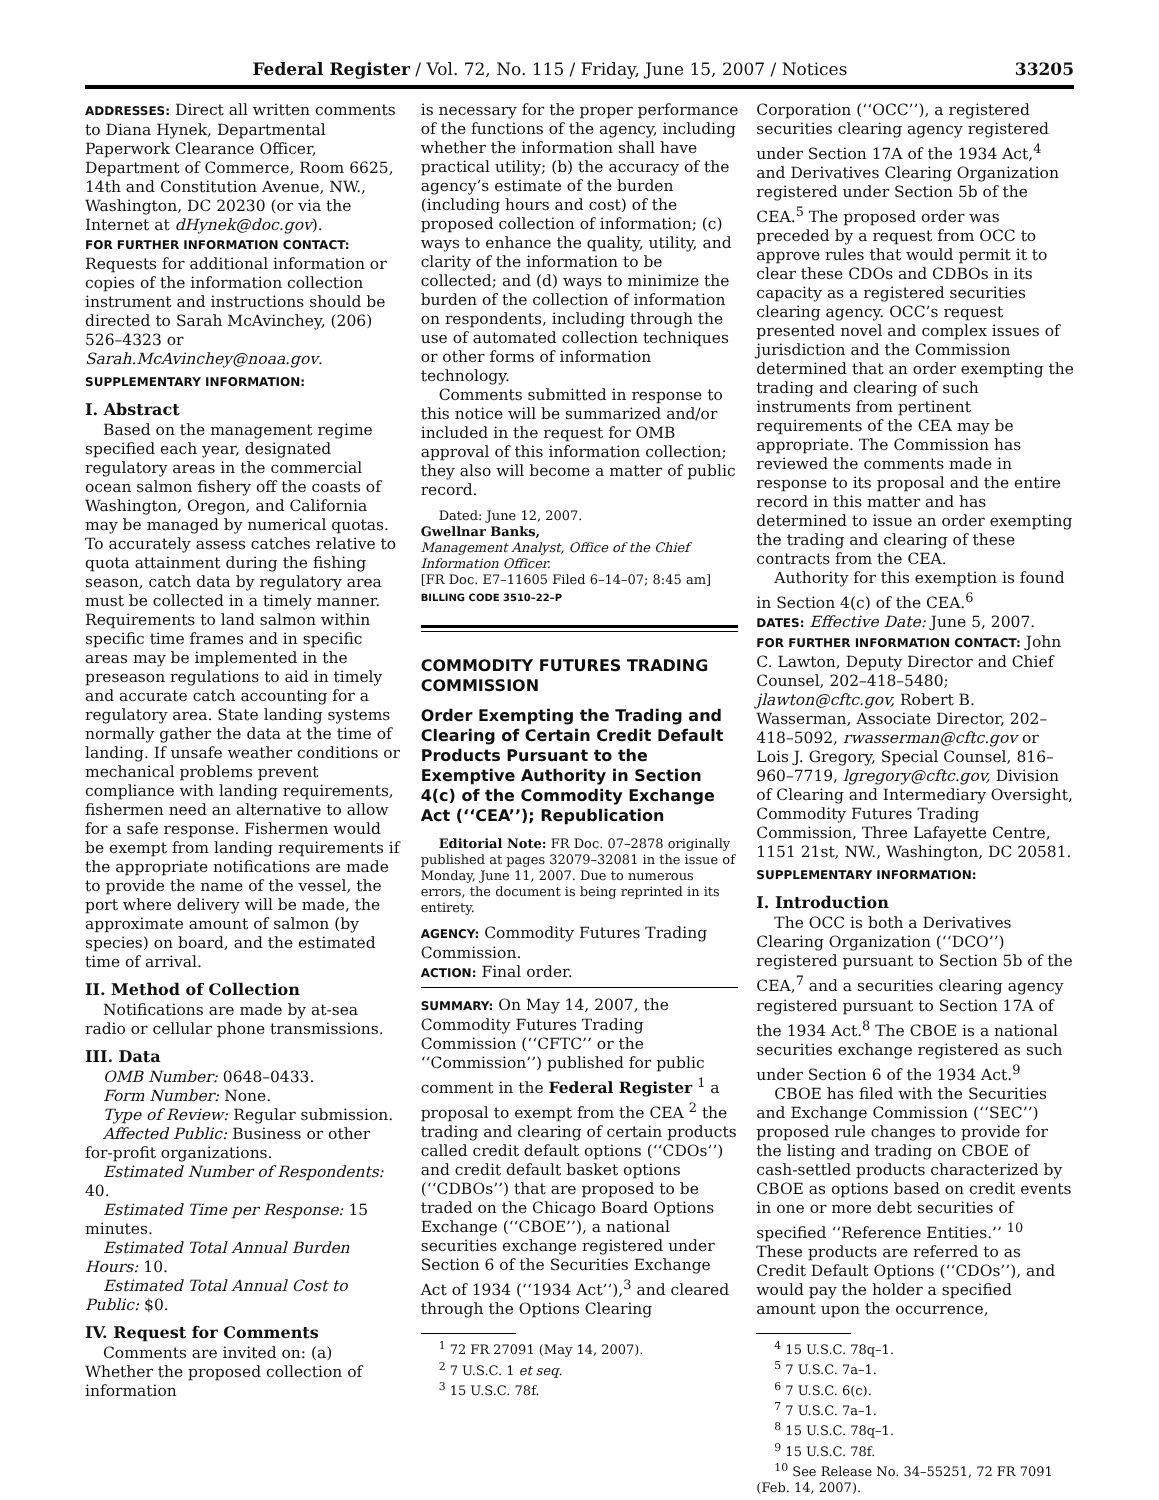Federal Register / Vol. 72, No. 115 / Friday, June 15, 2007 / Notices 33205
ADDRESSES: Direct all written comments to Diana Hynek, Departmental Paperwork Clearance Officer, Department of Commerce, Room 6625, 14th and Constitution Avenue, NW., Washington, DC 20230 (or via the Internet at dHynek@doc.gov).
FOR FURTHER INFORMATION CONTACT: Requests for additional information or copies of the information collection instrument and instructions should be directed to Sarah McAvinchey, (206) 526–4323 or Sarah.McAvinchey@noaa.gov.
SUPPLEMENTARY INFORMATION:
I. Abstract
Based on the management regime specified each year, designated regulatory areas in the commercial ocean salmon fishery off the coasts of Washington, Oregon, and California may be managed by numerical quotas. To accurately assess catches relative to quota attainment during the fishing season, catch data by regulatory area must be collected in a timely manner. Requirements to land salmon within specific time frames and in specific areas may be implemented in the preseason regulations to aid in timely and accurate catch accounting for a regulatory area. State landing systems normally gather the data at the time of landing. If unsafe weather conditions or mechanical problems prevent compliance with landing requirements, fishermen need an alternative to allow for a safe response. Fishermen would be exempt from landing requirements if the appropriate notifications are made to provide the name of the vessel, the port where delivery will be made, the approximate amount of salmon (by species) on board, and the estimated time of arrival.
II. Method of Collection
Notifications are made by at-sea radio or cellular phone transmissions.
III. Data
OMB Number: 0648–0433.
Form Number: None.
Type of Review: Regular submission.
Affected Public: Business or other for-profit organizations.
Estimated Number of Respondents: 40.
Estimated Time per Response: 15 minutes.
Estimated Total Annual Burden Hours: 10.
Estimated Total Annual Cost to Public: $0.
IV. Request for Comments
Comments are invited on: (a) Whether the proposed collection of information
is necessary for the proper performance of the functions of the agency, including whether the information shall have practical utility; (b) the accuracy of the agency’s estimate of the burden (including hours and cost) of the proposed collection of information; (c) ways to enhance the quality, utility, and clarity of the information to be collected; and (d) ways to minimize the burden of the collection of information on respondents, including through the use of automated collection techniques or other forms of information technology.
Comments submitted in response to this notice will be summarized and/or included in the request for OMB approval of this information collection; they also will become a matter of public record.
Dated: June 12, 2007.
Gwellnar Banks,
Management Analyst, Office of the Chief Information Officer.
[FR Doc. E7–11605 Filed 6–14–07; 8:45 am]
BILLING CODE 3510–22–P
COMMODITY FUTURES TRADING COMMISSION
Order Exempting the Trading and Clearing of Certain Credit Default Products Pursuant to the Exemptive Authority in Section 4(c) of the Commodity Exchange Act (‘‘CEA’’); Republication
Editorial Note: FR Doc. 07–2878 originally published at pages 32079–32081 in the issue of Monday, June 11, 2007. Due to numerous errors, the document is being reprinted in its entirety.
AGENCY: Commodity Futures Trading Commission.
ACTION: Final order.
SUMMARY: On May 14, 2007, the Commodity Futures Trading Commission (‘‘CFTC’’ or the ‘‘Commission’’) published for public comment in the Federal Register <sup>1</sup> a proposal to exempt from the CEA <sup>2</sup> the trading and clearing of certain products called credit default options (‘‘CDOs’’) and credit default basket options (‘‘CDBOs’’) that are proposed to be traded on the Chicago Board Options Exchange (‘‘CBOE’’), a national securities exchange registered under Section 6 of the Securities Exchange Act of 1934 (‘‘1934 Act’’),<sup>3</sup> and cleared through the Options Clearing
<sup>1</sup> 72 FR 27091 (May 14, 2007).
<sup>2</sup> 7 U.S.C. 1 et seq.
<sup>3</sup> 15 U.S.C. 78f.
Corporation (‘‘OCC’’), a registered securities clearing agency registered under Section 17A of the 1934 Act,<sup>4</sup> and Derivatives Clearing Organization registered under Section 5b of the CEA.<sup>5</sup> The proposed order was preceded by a request from OCC to approve rules that would permit it to clear these CDOs and CDBOs in its capacity as a registered securities clearing agency. OCC’s request presented novel and complex issues of jurisdiction and the Commission determined that an order exempting the trading and clearing of such instruments from pertinent requirements of the CEA may be appropriate. The Commission has reviewed the comments made in response to its proposal and the entire record in this matter and has determined to issue an order exempting the trading and clearing of these contracts from the CEA.
Authority for this exemption is found in Section 4(c) of the CEA.<sup>6</sup>
DATES: Effective Date: June 5, 2007.
FOR FURTHER INFORMATION CONTACT: John C. Lawton, Deputy Director and Chief Counsel, 202–418–5480; jlawton@cftc.gov, Robert B. Wasserman, Associate Director, 202–418–5092, rwasserman@cftc.gov or Lois J. Gregory, Special Counsel, 816–960–7719, lgregory@cftc.gov, Division of Clearing and Intermediary Oversight, Commodity Futures Trading Commission, Three Lafayette Centre, 1151 21st, NW., Washington, DC 20581.
SUPPLEMENTARY INFORMATION:
I. Introduction
The OCC is both a Derivatives Clearing Organization (‘‘DCO’’) registered pursuant to Section 5b of the CEA,<sup>7</sup> and a securities clearing agency registered pursuant to Section 17A of the 1934 Act.<sup>8</sup> The CBOE is a national securities exchange registered as such under Section 6 of the 1934 Act.<sup>9</sup>
CBOE has filed with the Securities and Exchange Commission (‘‘SEC’’) proposed rule changes to provide for the listing and trading on CBOE of cash-settled products characterized by CBOE as options based on credit events in one or more debt securities of specified ‘‘Reference Entities.’’ <sup>10</sup> These products are referred to as Credit Default Options (‘‘CDOs’’), and would pay the holder a specified amount upon the occurrence,
<sup>4</sup> 15 U.S.C. 78q–1.
<sup>5</sup> 7 U.S.C. 7a–1.
<sup>6</sup> 7 U.S.C. 6(c).
<sup>7</sup> 7 U.S.C. 7a–1.
<sup>8</sup> 15 U.S.C. 78q–1.
<sup>9</sup> 15 U.S.C. 78f.
<sup>10</sup> See Release No. 34–55251, 72 FR 7091 (Feb. 14, 2007).